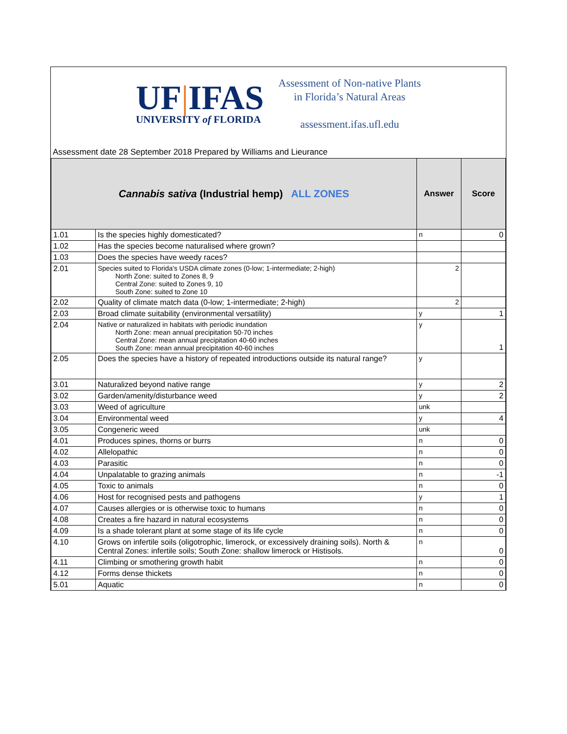UF|IFAS
UNIVERSITY of FLORIDA
Assessment of Non-native Plants
in Florida’s Natural Areas
assessment.ifas.ufl.edu
Assessment date 28 September 2018 Prepared by Williams and Lieurance
| Cannabis sativa (Industrial hemp) ALL ZONES | | Answer | Score |
| --- | --- | --- | --- |
| 1.01 | Is the species highly domesticated? | n | 0 |
| 1.02 | Has the species become naturalised where grown? | | |
| 1.03 | Does the species have weedy races? | | |
| 2.01 | Species suited to Florida's USDA climate zones (0-low; 1-intermediate; 2-high) North Zone: suited to Zones 8, 9 Central Zone: suited to Zones 9, 10 South Zone: suited to Zone 10 | 2 | |
| 2.02 | Quality of climate match data (0-low; 1-intermediate; 2-high) | 2 | |
| 2.03 | Broad climate suitability (environmental versatility) | y | 1 |
| 2.04 | Native or naturalized in habitats with periodic inundation North Zone: mean annual precipitation 50-70 inches Central Zone: mean annual precipitation 40-60 inches South Zone: mean annual precipitation 40-60 inches | y | 1 |
| 2.05 | Does the species have a history of repeated introductions outside its natural range? | y | |
| 3.01 | Naturalized beyond native range | y | 2 |
| 3.02 | Garden/amenity/disturbance weed | y | 2 |
| 3.03 | Weed of agriculture | unk | |
| 3.04 | Environmental weed | y | 4 |
| 3.05 | Congeneric weed | unk | |
| 4.01 | Produces spines, thorns or burrs | n | 0 |
| 4.02 | Allelopathic | n | 0 |
| 4.03 | Parasitic | n | 0 |
| 4.04 | Unpalatable to grazing animals | n | -1 |
| 4.05 | Toxic to animals | n | 0 |
| 4.06 | Host for recognised pests and pathogens | y | 1 |
| 4.07 | Causes allergies or is otherwise toxic to humans | n | 0 |
| 4.08 | Creates a fire hazard in natural ecosystems | n | 0 |
| 4.09 | Is a shade tolerant plant at some stage of its life cycle | n | 0 |
| 4.10 | Grows on infertile soils (oligotrophic, limerock, or excessively draining soils). North & Central Zones: infertile soils; South Zone: shallow limerock or Histisols. | n | 0 |
| 4.11 | Climbing or smothering growth habit | n | 0 |
| 4.12 | Forms dense thickets | n | 0 |
| 5.01 | Aquatic | n | 0 |